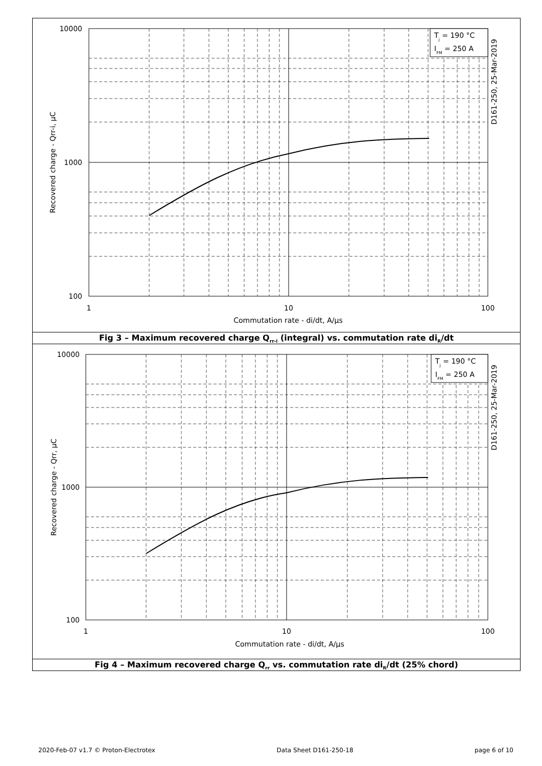Tj = 190 °C
IFM = 250 A
10000
1000
100
1
10
100
Commutation rate - di/dt, A/µs
Recovered charge - Qrr-i, µC
D161-250, 25-Mar-2019
Fig 3 – Maximum recovered charge Q<sub>rr-i</sub> (integral) vs. commutation rate di<sub>R</sub>/dt
Tj = 190 °C
IFM = 250 A
10000
1000
100
1
10
100
Commutation rate - di/dt, A/µs
Recovered charge - Qrr, µC
D161-250, 25-Mar-2019
Fig 4 – Maximum recovered charge Q<sub>rr</sub> vs. commutation rate di<sub>R</sub>/dt (25% chord)
2020-Feb-07 v1.7 © Proton-Electrotex Data Sheet D161-250-18 page 6 of 10